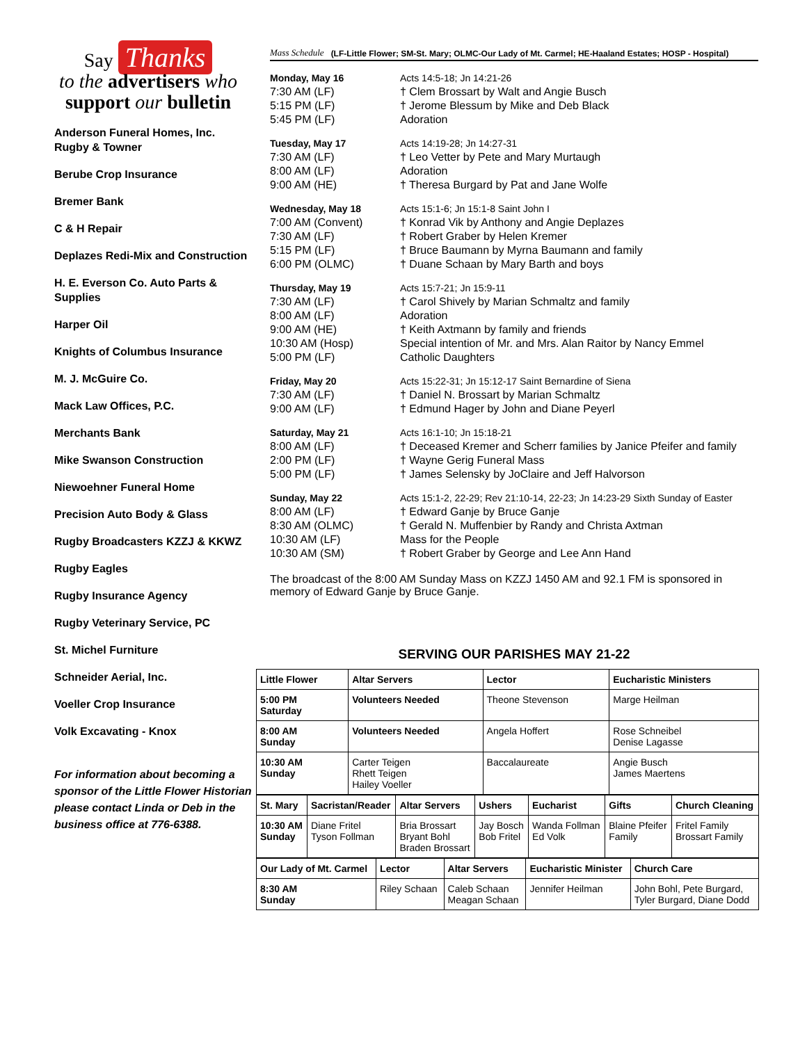Say Thanks
to the advertisers who
support our bulletin
Anderson Funeral Homes, Inc.
Rugby & Towner
Berube Crop Insurance
Bremer Bank
C & H Repair
Deplazes Redi-Mix and Construction
H. E. Everson Co. Auto Parts & Supplies
Harper Oil
Knights of Columbus Insurance
M. J. McGuire Co.
Mack Law Offices, P.C.
Merchants Bank
Mike Swanson Construction
Niewoehner Funeral Home
Precision Auto Body & Glass
Rugby Broadcasters KZZJ & KKWZ
Rugby Eagles
Rugby Insurance Agency
Rugby Veterinary Service, PC
St. Michel Furniture
Schneider Aerial, Inc.
Voeller Crop Insurance
Volk Excavating - Knox
For information about becoming a sponsor of the Little Flower Historian please contact Linda or Deb in the business office at 776-6388.
Mass Schedule (LF-Little Flower; SM-St. Mary; OLMC-Our Lady of Mt. Carmel; HE-Haaland Estates; HOSP - Hospital)
Monday, May 16
7:30 AM (LF)
5:15 PM (LF)
5:45 PM (LF)
Acts 14:5-18; Jn 14:21-26
† Clem Brossart by Walt and Angie Busch
† Jerome Blessum by Mike and Deb Black
Adoration
Tuesday, May 17
7:30 AM (LF)
8:00 AM (LF)
9:00 AM (HE)
Acts 14:19-28; Jn 14:27-31
† Leo Vetter by Pete and Mary Murtaugh
Adoration
† Theresa Burgard by Pat and Jane Wolfe
Wednesday, May 18
7:00 AM (Convent)
7:30 AM (LF)
5:15 PM (LF)
6:00 PM (OLMC)
Acts 15:1-6; Jn 15:1-8 Saint John I
† Konrad Vik by Anthony and Angie Deplazes
† Robert Graber by Helen Kremer
† Bruce Baumann by Myrna Baumann and family
† Duane Schaan by Mary Barth and boys
Thursday, May 19
7:30 AM (LF)
8:00 AM (LF)
9:00 AM (HE)
10:30 AM (Hosp)
5:00 PM (LF)
Acts 15:7-21; Jn 15:9-11
† Carol Shively by Marian Schmaltz and family
Adoration
† Keith Axtmann by family and friends
Special intention of Mr. and Mrs. Alan Raitor by Nancy Emmel
Catholic Daughters
Friday, May 20
7:30 AM (LF)
9:00 AM (LF)
Acts 15:22-31; Jn 15:12-17 Saint Bernardine of Siena
† Daniel N. Brossart by Marian Schmaltz
† Edmund Hager by John and Diane Peyerl
Saturday, May 21
8:00 AM (LF)
2:00 PM (LF)
5:00 PM (LF)
Acts 16:1-10; Jn 15:18-21
† Deceased Kremer and Scherr families by Janice Pfeifer and family
† Wayne Gerig Funeral Mass
† James Selensky by JoClaire and Jeff Halvorson
Sunday, May 22
8:00 AM (LF)
8:30 AM (OLMC)
10:30 AM (LF)
10:30 AM (SM)
Acts 15:1-2, 22-29; Rev 21:10-14, 22-23; Jn 14:23-29 Sixth Sunday of Easter
† Edward Ganje by Bruce Ganje
† Gerald N. Muffenbier by Randy and Christa Axtman
Mass for the People
† Robert Graber by George and Lee Ann Hand
The broadcast of the 8:00 AM Sunday Mass on KZZJ 1450 AM and 92.1 FM is sponsored in memory of Edward Ganje by Bruce Ganje.
SERVING OUR PARISHES MAY 21-22
| Little Flower | Altar Servers | Lector | Eucharistic Ministers |
| --- | --- | --- | --- |
| 5:00 PM Saturday | Volunteers Needed | Theone Stevenson | Marge Heilman |
| 8:00 AM Sunday | Volunteers Needed | Angela Hoffert | Rose Schneibel Denise Lagasse |
| 10:30 AM Sunday | Carter Teigen Rhett Teigen Hailey Voeller | Baccalaureate | Angie Busch James Maertens |
| St. Mary | Sacristan/Reader | Altar Servers | Ushers | Eucharist | Gifts | Church Cleaning |
| --- | --- | --- | --- | --- | --- | --- |
| 10:30 AM Sunday | Diane Fritel Tyson Follman | Bria Brossart Bryant Bohl Braden Brossart | Jay Bosch Bob Fritel | Wanda Follman Ed Volk | Blaine Pfeifer Family | Fritel Family Brossart Family |
| Our Lady of Mt. Carmel | Lector | Altar Servers | Eucharistic Minister | Church Care |
| --- | --- | --- | --- | --- |
| 8:30 AM Sunday | Riley Schaan | Caleb Schaan Meagan Schaan | Jennifer Heilman | John Bohl, Pete Burgard, Tyler Burgard, Diane Dodd |